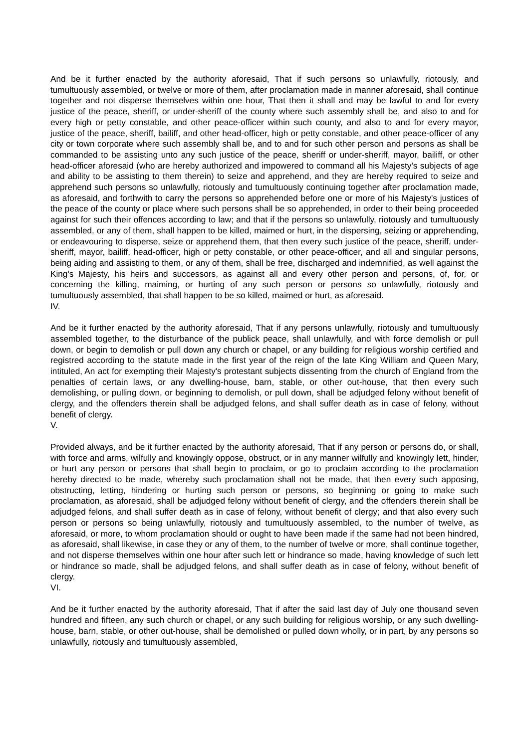And be it further enacted by the authority aforesaid, That if such persons so unlawfully, riotously, and tumultuously assembled, or twelve or more of them, after proclamation made in manner aforesaid, shall continue together and not disperse themselves within one hour, That then it shall and may be lawful to and for every justice of the peace, sheriff, or under-sheriff of the county where such assembly shall be, and also to and for every high or petty constable, and other peace-officer within such county, and also to and for every mayor, justice of the peace, sheriff, bailiff, and other head-officer, high or petty constable, and other peace-officer of any city or town corporate where such assembly shall be, and to and for such other person and persons as shall be commanded to be assisting unto any such justice of the peace, sheriff or under-sheriff, mayor, bailiff, or other head-officer aforesaid (who are hereby authorized and impowered to command all his Majesty's subjects of age and ability to be assisting to them therein) to seize and apprehend, and they are hereby required to seize and apprehend such persons so unlawfully, riotously and tumultuously continuing together after proclamation made, as aforesaid, and forthwith to carry the persons so apprehended before one or more of his Majesty's justices of the peace of the county or place where such persons shall be so apprehended, in order to their being proceeded against for such their offences according to law; and that if the persons so unlawfully, riotously and tumultuously assembled, or any of them, shall happen to be killed, maimed or hurt, in the dispersing, seizing or apprehending, or endeavouring to disperse, seize or apprehend them, that then every such justice of the peace, sheriff, under-sheriff, mayor, bailiff, head-officer, high or petty constable, or other peace-officer, and all and singular persons, being aiding and assisting to them, or any of them, shall be free, discharged and indemnified, as well against the King's Majesty, his heirs and successors, as against all and every other person and persons, of, for, or concerning the killing, maiming, or hurting of any such person or persons so unlawfully, riotously and tumultuously assembled, that shall happen to be so killed, maimed or hurt, as aforesaid.
IV.
And be it further enacted by the authority aforesaid, That if any persons unlawfully, riotously and tumultuously assembled together, to the disturbance of the publick peace, shall unlawfully, and with force demolish or pull down, or begin to demolish or pull down any church or chapel, or any building for religious worship certified and registred according to the statute made in the first year of the reign of the late King William and Queen Mary, intituled, An act for exempting their Majesty's protestant subjects dissenting from the church of England from the penalties of certain laws, or any dwelling-house, barn, stable, or other out-house, that then every such demolishing, or pulling down, or beginning to demolish, or pull down, shall be adjudged felony without benefit of clergy, and the offenders therein shall be adjudged felons, and shall suffer death as in case of felony, without benefit of clergy.
V.
Provided always, and be it further enacted by the authority aforesaid, That if any person or persons do, or shall, with force and arms, wilfully and knowingly oppose, obstruct, or in any manner wilfully and knowingly lett, hinder, or hurt any person or persons that shall begin to proclaim, or go to proclaim according to the proclamation hereby directed to be made, whereby such proclamation shall not be made, that then every such apposing, obstructing, letting, hindering or hurting such person or persons, so beginning or going to make such proclamation, as aforesaid, shall be adjudged felony without benefit of clergy, and the offenders therein shall be adjudged felons, and shall suffer death as in case of felony, without benefit of clergy; and that also every such person or persons so being unlawfully, riotously and tumultuously assembled, to the number of twelve, as aforesaid, or more, to whom proclamation should or ought to have been made if the same had not been hindred, as aforesaid, shall likewise, in case they or any of them, to the number of twelve or more, shall continue together, and not disperse themselves within one hour after such lett or hindrance so made, having knowledge of such lett or hindrance so made, shall be adjudged felons, and shall suffer death as in case of felony, without benefit of clergy.
VI.
And be it further enacted by the authority aforesaid, That if after the said last day of July one thousand seven hundred and fifteen, any such church or chapel, or any such building for religious worship, or any such dwelling-house, barn, stable, or other out-house, shall be demolished or pulled down wholly, or in part, by any persons so unlawfully, riotously and tumultuously assembled,